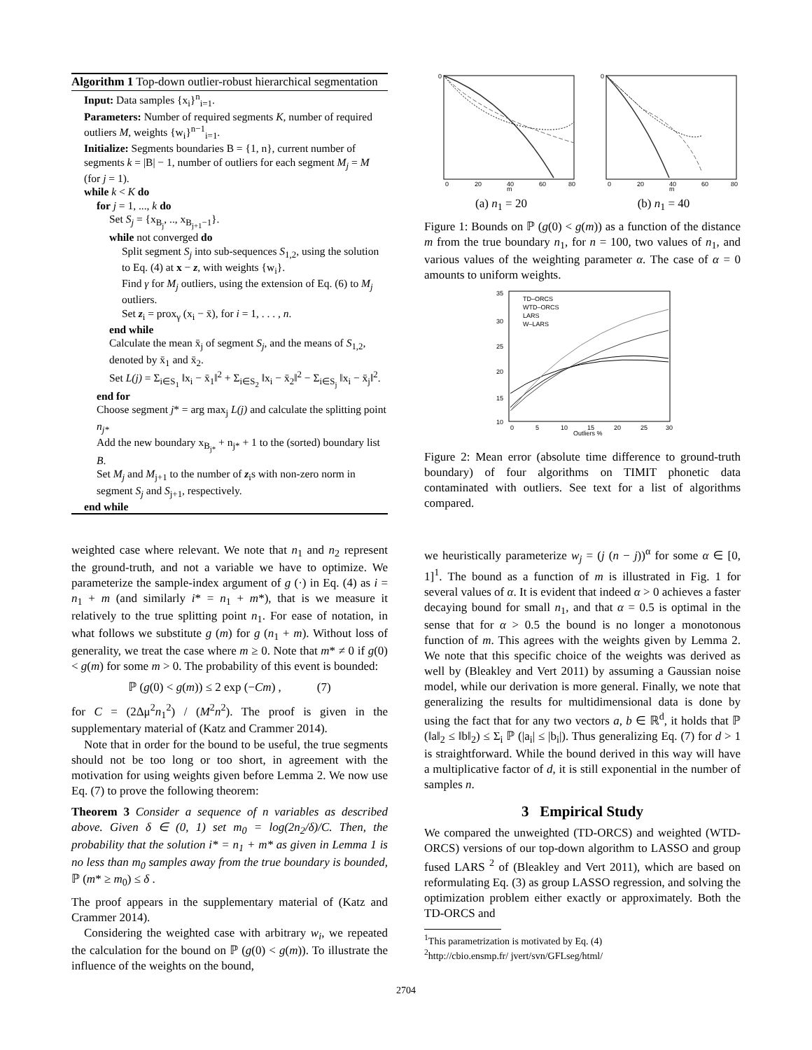Algorithm 1 Top-down outlier-robust hierarchical segmentation
Input: Data samples {x<sub>i</sub>}<sup>n</sup><sub>i=1</sub>.
Parameters: Number of required segments K, number of required outliers M, weights {w<sub>i</sub>}<sup>n−1</sup><sub>i=1</sub>.
Initialize: Segments boundaries B = {1, n}, current number of segments k = |B| − 1, number of outliers for each segment M<sub>j</sub> = M (for j = 1).
while k < K do
for j = 1, ..., k do
Set S<sub>j</sub> = {x<sub>B<sub>j</sub></sub>, .., x<sub>B<sub>j+1</sub>−1</sub>}.
while not converged do
Split segment S<sub>j</sub> into sub-sequences S<sub>1,2</sub>, using the solution to Eq. (4) at x − z, with weights {w<sub>i</sub>}.
Find γ for M<sub>j</sub> outliers, using the extension of Eq. (6) to M<sub>j</sub> outliers.
Set z<sub>i</sub> = prox<sub>γ</sub> (x<sub>i</sub> − x̄), for i = 1, . . . , n.
end while
Calculate the mean x̄<sub>j</sub> of segment S<sub>j</sub>, and the means of S<sub>1,2</sub>, denoted by x̄<sub>1</sub> and x̄<sub>2</sub>.
Set L(j) = Σ<sub>i∈S<sub>1</sub></sub> ‖x<sub>i</sub> − x̄<sub>1</sub>‖<sup>2</sup> + Σ<sub>i∈S<sub>2</sub></sub> ‖x<sub>i</sub> − x̄<sub>2</sub>‖<sup>2</sup> − Σ<sub>i∈S<sub>j</sub></sub> ‖x<sub>i</sub> − x̄<sub>j</sub>‖<sup>2</sup>.
end for
Choose segment j* = arg max<sub>j</sub> L(j) and calculate the splitting point n<sub>j*</sub>
Add the new boundary x<sub>B<sub>j*</sub></sub> + n<sub>j*</sub> + 1 to the (sorted) boundary list B.
Set M<sub>j</sub> and M<sub>j+1</sub> to the number of z<sub>i</sub>s with non-zero norm in segment S<sub>j</sub> and S<sub>j+1</sub>, respectively.
end while
weighted case where relevant. We note that n<sub>1</sub> and n<sub>2</sub> represent the ground-truth, and not a variable we have to optimize. We parameterize the sample-index argument of g (·) in Eq. (4) as i = n<sub>1</sub> + m (and similarly i* = n<sub>1</sub> + m*), that is we measure it relatively to the true splitting point n<sub>1</sub>. For ease of notation, in what follows we substitute g (m) for g (n<sub>1</sub> + m). Without loss of generality, we treat the case where m ≥ 0. Note that m* ≠ 0 if g(0) < g(m) for some m > 0. The probability of this event is bounded:
ℙ (g(0) < g(m)) ≤ 2 exp (−Cm) , (7)
for C = (2Δμ<sup>2</sup>n<sub>1</sub><sup>2</sup>) / (M<sup>2</sup>n<sup>2</sup>). The proof is given in the supplementary material of (Katz and Crammer 2014).
Note that in order for the bound to be useful, the true segments should not be too long or too short, in agreement with the motivation for using weights given before Lemma 2. We now use Eq. (7) to prove the following theorem:
Theorem 3 Consider a sequence of n variables as described above. Given δ ∈ (0, 1) set m<sub>0</sub> = log(2n<sub>2</sub>/δ)/C. Then, the probability that the solution i* = n<sub>1</sub> + m* as given in Lemma 1 is no less than m<sub>0</sub> samples away from the true boundary is bounded, ℙ (m* ≥ m<sub>0</sub>) ≤ δ .
The proof appears in the supplementary material of (Katz and Crammer 2014).
Considering the weighted case with arbitrary w<sub>i</sub>, we repeated the calculation for the bound on ℙ (g(0) < g(m)). To illustrate the influence of the weights on the bound,
0
0
20
40
60
80
m
(a) n<sub>1</sub> = 20
0
0
20
40
60
80
m
(b) n<sub>1</sub> = 40
Figure 1: Bounds on ℙ (g(0) < g(m)) as a function of the distance m from the true boundary n<sub>1</sub>, for n = 100, two values of n<sub>1</sub>, and various values of the weighting parameter α. The case of α = 0 amounts to uniform weights.
35
30
25
20
15
10
0
5
10
15
20
25
30
Outliers %
TD–ORCS
WTD–ORCS
LARS
W–LARS
Figure 2: Mean error (absolute time difference to ground-truth boundary) of four algorithms on TIMIT phonetic data contaminated with outliers. See text for a list of algorithms compared.
we heuristically parameterize w<sub>j</sub> = (j (n − j))<sup>α</sup> for some α ∈ [0, 1]<sup>1</sup>. The bound as a function of m is illustrated in Fig. 1 for several values of α. It is evident that indeed α > 0 achieves a faster decaying bound for small n<sub>1</sub>, and that α = 0.5 is optimal in the sense that for α > 0.5 the bound is no longer a monotonous function of m. This agrees with the weights given by Lemma 2. We note that this specific choice of the weights was derived as well by (Bleakley and Vert 2011) by assuming a Gaussian noise model, while our derivation is more general. Finally, we note that generalizing the results for multidimensional data is done by using the fact that for any two vectors a, b ∈ ℝ<sup>d</sup>, it holds that ℙ (‖a‖<sub>2</sub> ≤ ‖b‖<sub>2</sub>) ≤ Σ<sub>i</sub> ℙ (|a<sub>i</sub>| ≤ |b<sub>i</sub>|). Thus generalizing Eq. (7) for d > 1 is straightforward. While the bound derived in this way will have a multiplicative factor of d, it is still exponential in the number of samples n.
3 Empirical Study
We compared the unweighted (TD-ORCS) and weighted (WTD-ORCS) versions of our top-down algorithm to LASSO and group fused LARS <sup>2</sup> of (Bleakley and Vert 2011), which are based on reformulating Eq. (3) as group LASSO regression, and solving the optimization problem either exactly or approximately. Both the TD-ORCS and
<sup>1</sup> This parametrization is motivated by Eq. (4)
<sup>2</sup> http://cbio.ensmp.fr/ jvert/svn/GFLseg/html/
2704